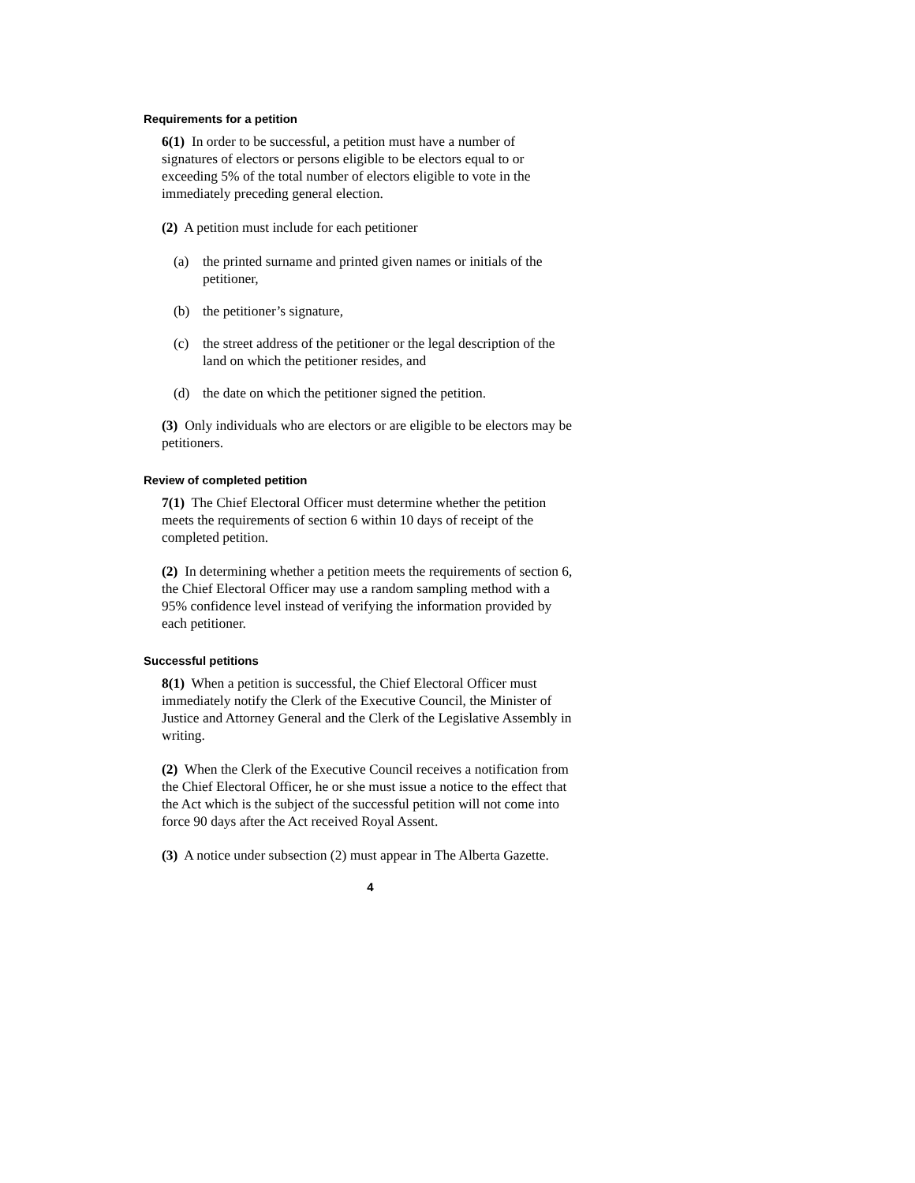Requirements for a petition
6(1) In order to be successful, a petition must have a number of signatures of electors or persons eligible to be electors equal to or exceeding 5% of the total number of electors eligible to vote in the immediately preceding general election.
(2) A petition must include for each petitioner
(a) the printed surname and printed given names or initials of the petitioner,
(b) the petitioner’s signature,
(c) the street address of the petitioner or the legal description of the land on which the petitioner resides, and
(d) the date on which the petitioner signed the petition.
(3) Only individuals who are electors or are eligible to be electors may be petitioners.
Review of completed petition
7(1) The Chief Electoral Officer must determine whether the petition meets the requirements of section 6 within 10 days of receipt of the completed petition.
(2) In determining whether a petition meets the requirements of section 6, the Chief Electoral Officer may use a random sampling method with a 95% confidence level instead of verifying the information provided by each petitioner.
Successful petitions
8(1) When a petition is successful, the Chief Electoral Officer must immediately notify the Clerk of the Executive Council, the Minister of Justice and Attorney General and the Clerk of the Legislative Assembly in writing.
(2) When the Clerk of the Executive Council receives a notification from the Chief Electoral Officer, he or she must issue a notice to the effect that the Act which is the subject of the successful petition will not come into force 90 days after the Act received Royal Assent.
(3) A notice under subsection (2) must appear in The Alberta Gazette.
4